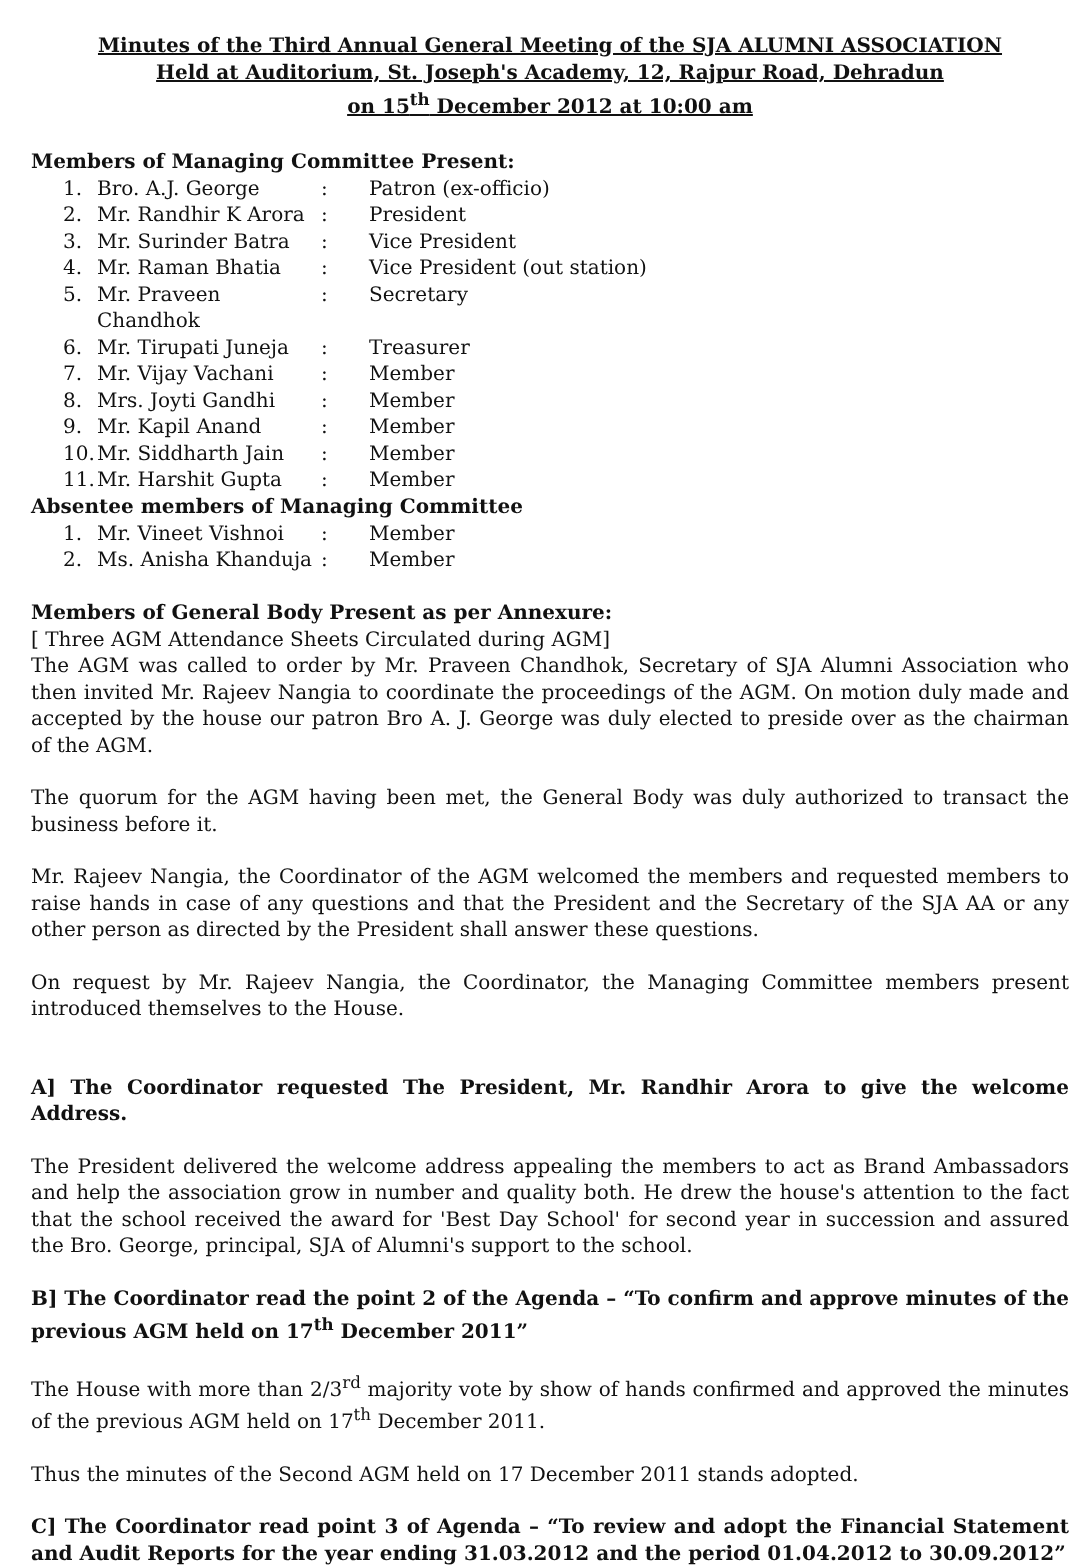Minutes of the Third Annual General Meeting of the SJA ALUMNI ASSOCIATION
Held at Auditorium, St. Joseph's Academy, 12, Rajpur Road, Dehradun
on 15<sup>th</sup> December 2012 at 10:00 am
Members of Managing Committee Present:
| 1. | Bro. A.J. George | : | Patron (ex-officio) |
| 2. | Mr. Randhir K Arora | : | President |
| 3. | Mr. Surinder Batra | : | Vice President |
| 4. | Mr. Raman Bhatia | : | Vice President (out station) |
| 5. | Mr. Praveen Chandhok | : | Secretary |
| 6. | Mr. Tirupati Juneja | : | Treasurer |
| 7. | Mr. Vijay Vachani | : | Member |
| 8. | Mrs. Joyti Gandhi | : | Member |
| 9. | Mr. Kapil Anand | : | Member |
| 10. | Mr. Siddharth Jain | : | Member |
| 11. | Mr. Harshit Gupta | : | Member |
Absentee members of Managing Committee
| 1. | Mr. Vineet Vishnoi | : | Member |
| 2. | Ms. Anisha Khanduja | : | Member |
Members of General Body Present as per Annexure:
[ Three AGM Attendance Sheets Circulated during AGM]
The AGM was called to order by Mr. Praveen Chandhok, Secretary of SJA Alumni Association who then invited Mr. Rajeev Nangia to coordinate the proceedings of the AGM. On motion duly made and accepted by the house our patron Bro A. J. George was duly elected to preside over as the chairman of the AGM.
The quorum for the AGM having been met, the General Body was duly authorized to transact the business before it.
Mr. Rajeev Nangia, the Coordinator of the AGM welcomed the members and requested members to raise hands in case of any questions and that the President and the Secretary of the SJA AA or any other person as directed by the President shall answer these questions.
On request by Mr. Rajeev Nangia, the Coordinator, the Managing Committee members present introduced themselves to the House.
A] The Coordinator requested The President, Mr. Randhir Arora to give the welcome Address.
The President delivered the welcome address appealing the members to act as Brand Ambassadors and help the association grow in number and quality both. He drew the house's attention to the fact that the school received the award for 'Best Day School' for second year in succession and assured the Bro. George, principal, SJA of Alumni's support to the school.
B] The Coordinator read the point 2 of the Agenda – “To confirm and approve minutes of the previous AGM held on 17<sup>th</sup> December 2011”
The House with more than 2/3<sup>rd</sup> majority vote by show of hands confirmed and approved the minutes of the previous AGM held on 17<sup>th</sup> December 2011.
Thus the minutes of the Second AGM held on 17 December 2011 stands adopted.
C] The Coordinator read point 3 of Agenda – “To review and adopt the Financial Statement and Audit Reports for the year ending 31.03.2012 and the period 01.04.2012 to 30.09.2012”